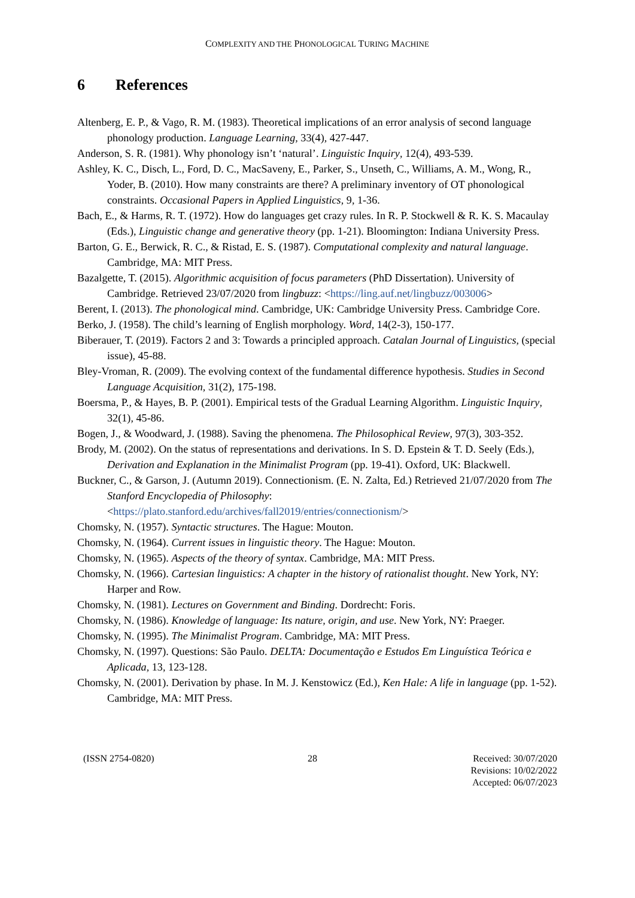COMPLEXITY AND THE PHONOLOGICAL TURING MACHINE
6 References
Altenberg, E. P., & Vago, R. M. (1983). Theoretical implications of an error analysis of second language phonology production. Language Learning, 33(4), 427-447.
Anderson, S. R. (1981). Why phonology isn’t ‘natural’. Linguistic Inquiry, 12(4), 493-539.
Ashley, K. C., Disch, L., Ford, D. C., MacSaveny, E., Parker, S., Unseth, C., Williams, A. M., Wong, R., Yoder, B. (2010). How many constraints are there? A preliminary inventory of OT phonological constraints. Occasional Papers in Applied Linguistics, 9, 1-36.
Bach, E., & Harms, R. T. (1972). How do languages get crazy rules. In R. P. Stockwell & R. K. S. Macaulay (Eds.), Linguistic change and generative theory (pp. 1-21). Bloomington: Indiana University Press.
Barton, G. E., Berwick, R. C., & Ristad, E. S. (1987). Computational complexity and natural language. Cambridge, MA: MIT Press.
Bazalgette, T. (2015). Algorithmic acquisition of focus parameters (PhD Dissertation). University of Cambridge. Retrieved 23/07/2020 from lingbuzz: <https://ling.auf.net/lingbuzz/003006>
Berent, I. (2013). The phonological mind. Cambridge, UK: Cambridge University Press. Cambridge Core.
Berko, J. (1958). The child’s learning of English morphology. Word, 14(2-3), 150-177.
Biberauer, T. (2019). Factors 2 and 3: Towards a principled approach. Catalan Journal of Linguistics, (special issue), 45-88.
Bley-Vroman, R. (2009). The evolving context of the fundamental difference hypothesis. Studies in Second Language Acquisition, 31(2), 175-198.
Boersma, P., & Hayes, B. P. (2001). Empirical tests of the Gradual Learning Algorithm. Linguistic Inquiry, 32(1), 45-86.
Bogen, J., & Woodward, J. (1988). Saving the phenomena. The Philosophical Review, 97(3), 303-352.
Brody, M. (2002). On the status of representations and derivations. In S. D. Epstein & T. D. Seely (Eds.), Derivation and Explanation in the Minimalist Program (pp. 19-41). Oxford, UK: Blackwell.
Buckner, C., & Garson, J. (Autumn 2019). Connectionism. (E. N. Zalta, Ed.) Retrieved 21/07/2020 from The Stanford Encyclopedia of Philosophy: <https://plato.stanford.edu/archives/fall2019/entries/connectionism/>
Chomsky, N. (1957). Syntactic structures. The Hague: Mouton.
Chomsky, N. (1964). Current issues in linguistic theory. The Hague: Mouton.
Chomsky, N. (1965). Aspects of the theory of syntax. Cambridge, MA: MIT Press.
Chomsky, N. (1966). Cartesian linguistics: A chapter in the history of rationalist thought. New York, NY: Harper and Row.
Chomsky, N. (1981). Lectures on Government and Binding. Dordrecht: Foris.
Chomsky, N. (1986). Knowledge of language: Its nature, origin, and use. New York, NY: Praeger.
Chomsky, N. (1995). The Minimalist Program. Cambridge, MA: MIT Press.
Chomsky, N. (1997). Questions: São Paulo. DELTA: Documentação e Estudos Em Linguística Teórica e Aplicada, 13, 123-128.
Chomsky, N. (2001). Derivation by phase. In M. J. Kenstowicz (Ed.), Ken Hale: A life in language (pp. 1-52). Cambridge, MA: MIT Press.
(ISSN 2754-0820) 28 Received: 30/07/2020
Revisions: 10/02/2022
Accepted: 06/07/2023